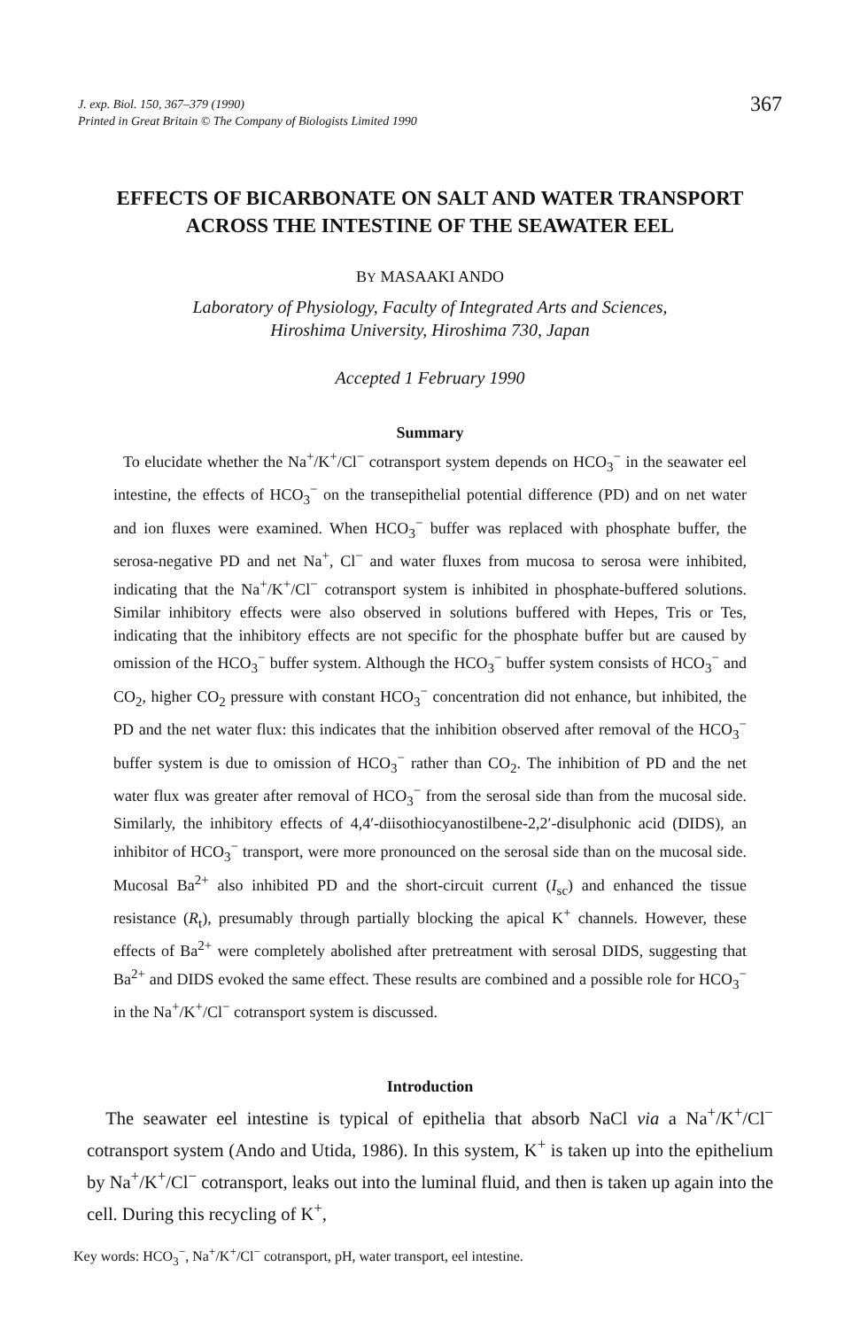J. exp. Biol. 150, 367–379 (1990)
Printed in Great Britain © The Company of Biologists Limited 1990
367
EFFECTS OF BICARBONATE ON SALT AND WATER TRANSPORT ACROSS THE INTESTINE OF THE SEAWATER EEL
BY MASAAKI ANDO
Laboratory of Physiology, Faculty of Integrated Arts and Sciences,
Hiroshima University, Hiroshima 730, Japan
Accepted 1 February 1990
Summary
To elucidate whether the Na<sup>+</sup>/K<sup>+</sup>/Cl<sup>−</sup> cotransport system depends on HCO<sub>3</sub><sup>−</sup> in the seawater eel intestine, the effects of HCO<sub>3</sub><sup>−</sup> on the transepithelial potential difference (PD) and on net water and ion fluxes were examined. When HCO<sub>3</sub><sup>−</sup> buffer was replaced with phosphate buffer, the serosa-negative PD and net Na<sup>+</sup>, Cl<sup>−</sup> and water fluxes from mucosa to serosa were inhibited, indicating that the Na<sup>+</sup>/K<sup>+</sup>/Cl<sup>−</sup> cotransport system is inhibited in phosphate-buffered solutions. Similar inhibitory effects were also observed in solutions buffered with Hepes, Tris or Tes, indicating that the inhibitory effects are not specific for the phosphate buffer but are caused by omission of the HCO<sub>3</sub><sup>−</sup> buffer system. Although the HCO<sub>3</sub><sup>−</sup> buffer system consists of HCO<sub>3</sub><sup>−</sup> and CO<sub>2</sub>, higher CO<sub>2</sub> pressure with constant HCO<sub>3</sub><sup>−</sup> concentration did not enhance, but inhibited, the PD and the net water flux: this indicates that the inhibition observed after removal of the HCO<sub>3</sub><sup>−</sup> buffer system is due to omission of HCO<sub>3</sub><sup>−</sup> rather than CO<sub>2</sub>. The inhibition of PD and the net water flux was greater after removal of HCO<sub>3</sub><sup>−</sup> from the serosal side than from the mucosal side. Similarly, the inhibitory effects of 4,4′-diisothiocyanostilbene-2,2′-disulphonic acid (DIDS), an inhibitor of HCO<sub>3</sub><sup>−</sup> transport, were more pronounced on the serosal side than on the mucosal side. Mucosal Ba<sup>2+</sup> also inhibited PD and the short-circuit current (I<sub>sc</sub>) and enhanced the tissue resistance (R<sub>t</sub>), presumably through partially blocking the apical K<sup>+</sup> channels. However, these effects of Ba<sup>2+</sup> were completely abolished after pretreatment with serosal DIDS, suggesting that Ba<sup>2+</sup> and DIDS evoked the same effect. These results are combined and a possible role for HCO<sub>3</sub><sup>−</sup> in the Na<sup>+</sup>/K<sup>+</sup>/Cl<sup>−</sup> cotransport system is discussed.
Introduction
The seawater eel intestine is typical of epithelia that absorb NaCl via a Na<sup>+</sup>/K<sup>+</sup>/Cl<sup>−</sup> cotransport system (Ando and Utida, 1986). In this system, K<sup>+</sup> is taken up into the epithelium by Na<sup>+</sup>/K<sup>+</sup>/Cl<sup>−</sup> cotransport, leaks out into the luminal fluid, and then is taken up again into the cell. During this recycling of K<sup>+</sup>,
Key words: HCO<sub>3</sub><sup>−</sup>, Na<sup>+</sup>/K<sup>+</sup>/Cl<sup>−</sup> cotransport, pH, water transport, eel intestine.